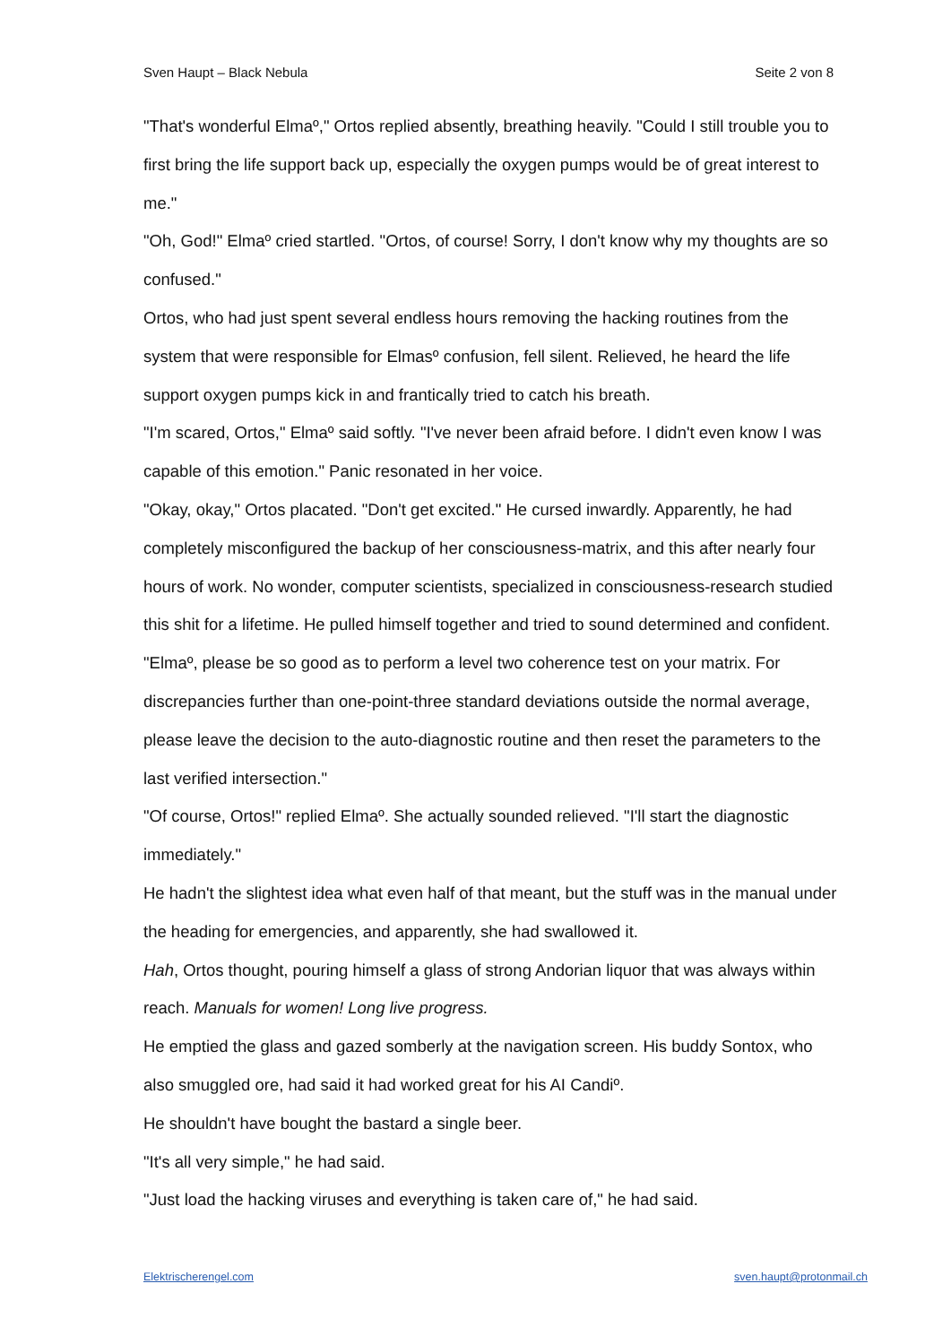Sven Haupt – Black Nebula Seite 2 von 8
"That's wonderful Elmaº," Ortos replied absently, breathing heavily. "Could I still trouble you to first bring the life support back up, especially the oxygen pumps would be of great interest to me."
"Oh, God!" Elmaº cried startled. "Ortos, of course! Sorry, I don't know why my thoughts are so confused."
Ortos, who had just spent several endless hours removing the hacking routines from the system that were responsible for Elmasº confusion, fell silent. Relieved, he heard the life support oxygen pumps kick in and frantically tried to catch his breath.
"I'm scared, Ortos," Elmaº said softly. "I've never been afraid before. I didn't even know I was capable of this emotion." Panic resonated in her voice.
"Okay, okay," Ortos placated. "Don't get excited." He cursed inwardly. Apparently, he had completely misconfigured the backup of her consciousness-matrix, and this after nearly four hours of work. No wonder, computer scientists, specialized in consciousness-research studied this shit for a lifetime. He pulled himself together and tried to sound determined and confident.
"Elmaº, please be so good as to perform a level two coherence test on your matrix. For discrepancies further than one-point-three standard deviations outside the normal average, please leave the decision to the auto-diagnostic routine and then reset the parameters to the last verified intersection."
"Of course, Ortos!" replied Elmaº. She actually sounded relieved. "I'll start the diagnostic immediately."
He hadn't the slightest idea what even half of that meant, but the stuff was in the manual under the heading for emergencies, and apparently, she had swallowed it.
Hah, Ortos thought, pouring himself a glass of strong Andorian liquor that was always within reach. Manuals for women! Long live progress.
He emptied the glass and gazed somberly at the navigation screen. His buddy Sontox, who also smuggled ore, had said it had worked great for his AI Candiº.
He shouldn't have bought the bastard a single beer.
"It's all very simple," he had said.
"Just load the hacking viruses and everything is taken care of," he had said.
Elektrischerengel.com sven.haupt@protonmail.ch